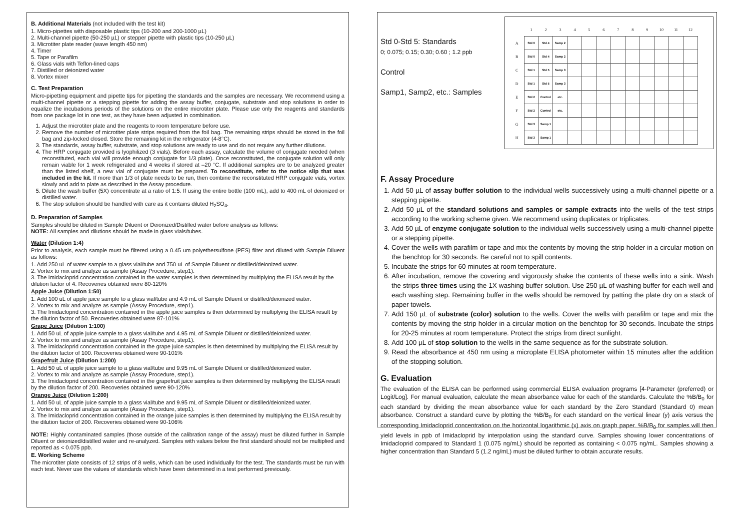B. Additional Materials (not included with the test kit)
1. Micro-pipettes with disposable plastic tips (10-200 and 200-1000 µL)
2. Multi-channel pipette (50-250 µL) or stepper pipette with plastic tips (10-250 µL)
3. Microtiter plate reader (wave length 450 nm)
4. Timer
5. Tape or Parafilm
6. Glass vials with Teflon-lined caps
7. Distilled or deionized water
8. Vortex mixer
C. Test Preparation
Micro-pipetting equipment and pipette tips for pipetting the standards and the samples are necessary. We recommend using a multi-channel pipette or a stepping pipette for adding the assay buffer, conjugate, substrate and stop solutions in order to equalize the incubations periods of the solutions on the entire microtiter plate. Please use only the reagents and standards from one package lot in one test, as they have been adjusted in combination.
1. Adjust the microtiter plate and the reagents to room temperature before use.
2. Remove the number of microtiter plate strips required from the foil bag. The remaining strips should be stored in the foil bag and zip-locked closed. Store the remaining kit in the refrigerator (4-8°C).
3. The standards, assay buffer, substrate, and stop solutions are ready to use and do not require any further dilutions.
4. The HRP conjugate provided is lyophilized (3 vials). Before each assay, calculate the volume of conjugate needed (when reconstituted, each vial will provide enough conjugate for 1/3 plate). Once reconstituted, the conjugate solution will only remain viable for 1 week refrigerated and 4 weeks if stored at –20 °C. If additional samples are to be analyzed greater than the listed shelf, a new vial of conjugate must be prepared. To reconstitute, refer to the notice slip that was included in the kit. If more than 1/3 of plate needs to be run, then combine the reconstituted HRP conjugate vials, vortex slowly and add to plate as described in the Assay procedure.
5. Dilute the wash buffer (5X) concentrate at a ratio of 1:5. If using the entire bottle (100 mL), add to 400 mL of deionized or distilled water.
6. The stop solution should be handled with care as it contains diluted H<sub>2</sub>SO<sub>4</sub>.
D. Preparation of Samples
Samples should be diluted in Sample Diluent or Deionized/Distilled water before analysis as follows:
NOTE: All samples and dilutions should be made in glass vials/tubes.
Water (Dilution 1:4)
Prior to analysis, each sample must be filtered using a 0.45 um polyethersulfone (PES) filter and diluted with Sample Diluent as follows:
1. Add 250 uL of water sample to a glass vial/tube and 750 uL of Sample Diluent or distilled/deionized water.
2. Vortex to mix and analyze as sample (Assay Procedure, step1).
3. The Imidacloprid concentration contained in the water samples is then determined by multiplying the ELISA result by the dilution factor of 4. Recoveries obtained were 80-120%
Apple Juice (Dilution 1:50)
1. Add 100 uL of apple juice sample to a glass vial/tube and 4.9 mL of Sample Diluent or distilled/deionized water.
2. Vortex to mix and analyze as sample (Assay Procedure, step1).
3. The Imidacloprid concentration contained in the apple juice samples is then determined by multiplying the ELISA result by the dilution factor of 50. Recoveries obtained were 87-101%
Grape Juice (Dilution 1:100)
1. Add 50 uL of apple juice sample to a glass vial/tube and 4.95 mL of Sample Diluent or distilled/deionized water.
2. Vortex to mix and analyze as sample (Assay Procedure, step1).
3. The Imidacloprid concentration contained in the grape juice samples is then determined by multiplying the ELISA result by the dilution factor of 100. Recoveries obtained were 90-101%
Grapefruit Juice (Dilution 1:200)
1. Add 50 uL of apple juice sample to a glass vial/tube and 9.95 mL of Sample Diluent or distilled/deionized water.
2. Vortex to mix and analyze as sample (Assay Procedure, step1).
3. The Imidacloprid concentration contained in the grapefruit juice samples is then determined by multiplying the ELISA result by the dilution factor of 200. Recoveries obtained were 90-120%
Orange Juice (Dilution 1:200)
1. Add 50 uL of apple juice sample to a glass vial/tube and 9.95 mL of Sample Diluent or distilled/deionized water.
2. Vortex to mix and analyze as sample (Assay Procedure, step1).
3. The Imidacloprid concentration contained in the orange juice samples is then determined by multiplying the ELISA result by the dilution factor of 200. Recoveries obtained were 90-106%
NOTE: Highly contaminated samples (those outside of the calibration range of the assay) must be diluted further in Sample Diluent or deionized/distilled water and re-analyzed. Samples with values below the first standard should not be multiplied and reported as < 0.075 ppb.
E. Working Scheme
The microtiter plate consists of 12 strips of 8 wells, which can be used individually for the test. The standards must be run with each test. Never use the values of standards which have been determined in a test performed previously.
Std 0-Std 5: Standards
0; 0.075; 0.15; 0.30; 0.60 ; 1.2 ppb
Control
Samp1, Samp2, etc.: Samples
| | 1 | 2 | 3 | 4 | 5 | 6 | 7 | 8 | 9 | 10 | 11 | 12 |
| --- | --- | --- | --- | --- | --- | --- | --- | --- | --- | --- | --- | --- |
| A | Std 0 | Std 4 | Samp 2 | | | | | | | | | |
| B | Std 0 | Std 4 | Samp 2 | | | | | | | | | |
| C | Std 1 | Std 5 | Samp 3 | | | | | | | | | |
| D | Std 1 | Std 5 | Samp 3 | | | | | | | | | |
| E | Std 2 | Control | etc. | | | | | | | | | |
| F | Std 2 | Control | etc. | | | | | | | | | |
| G | Std 3 | Samp 1 | | | | | | | | | | |
| H | Std 3 | Samp 1 | | | | | | | | | | |
F. Assay Procedure
1. Add 50 µL of assay buffer solution to the individual wells successively using a multi-channel pipette or a stepping pipette.
2. Add 50 µL of the standard solutions and samples or sample extracts into the wells of the test strips according to the working scheme given. We recommend using duplicates or triplicates.
3. Add 50 µL of enzyme conjugate solution to the individual wells successively using a multi-channel pipette or a stepping pipette.
4. Cover the wells with parafilm or tape and mix the contents by moving the strip holder in a circular motion on the benchtop for 30 seconds. Be careful not to spill contents.
5. Incubate the strips for 60 minutes at room temperature.
6. After incubation, remove the covering and vigorously shake the contents of these wells into a sink. Wash the strips three times using the 1X washing buffer solution. Use 250 µL of washing buffer for each well and each washing step. Remaining buffer in the wells should be removed by patting the plate dry on a stack of paper towels.
7. Add 150 µL of substrate (color) solution to the wells. Cover the wells with parafilm or tape and mix the contents by moving the strip holder in a circular motion on the benchtop for 30 seconds. Incubate the strips for 20-25 minutes at room temperature. Protect the strips from direct sunlight.
8. Add 100 µL of stop solution to the wells in the same sequence as for the substrate solution.
9. Read the absorbance at 450 nm using a microplate ELISA photometer within 15 minutes after the addition of the stopping solution.
G. Evaluation
The evaluation of the ELISA can be performed using commercial ELISA evaluation programs [4-Parameter (preferred) or Logit/Log]. For manual evaluation, calculate the mean absorbance value for each of the standards. Calculate the %B/B<sub>0</sub> for each standard by dividing the mean absorbance value for each standard by the Zero Standard (Standard 0) mean absorbance. Construct a standard curve by plotting the %B/B<sub>0</sub> for each standard on the vertical linear (y) axis versus the corresponding Imidacloprid concentration on the horizontal logarithmic (x) axis on graph paper. %B/B<sub>0</sub> for samples will then yield levels in ppb of Imidacloprid by interpolation using the standard curve. Samples showing lower concentrations of Imidacloprid compared to Standard 1 (0.075 ng/mL) should be reported as containing < 0.075 ng/mL. Samples showing a higher concentration than Standard 5 (1.2 ng/mL) must be diluted further to obtain accurate results.